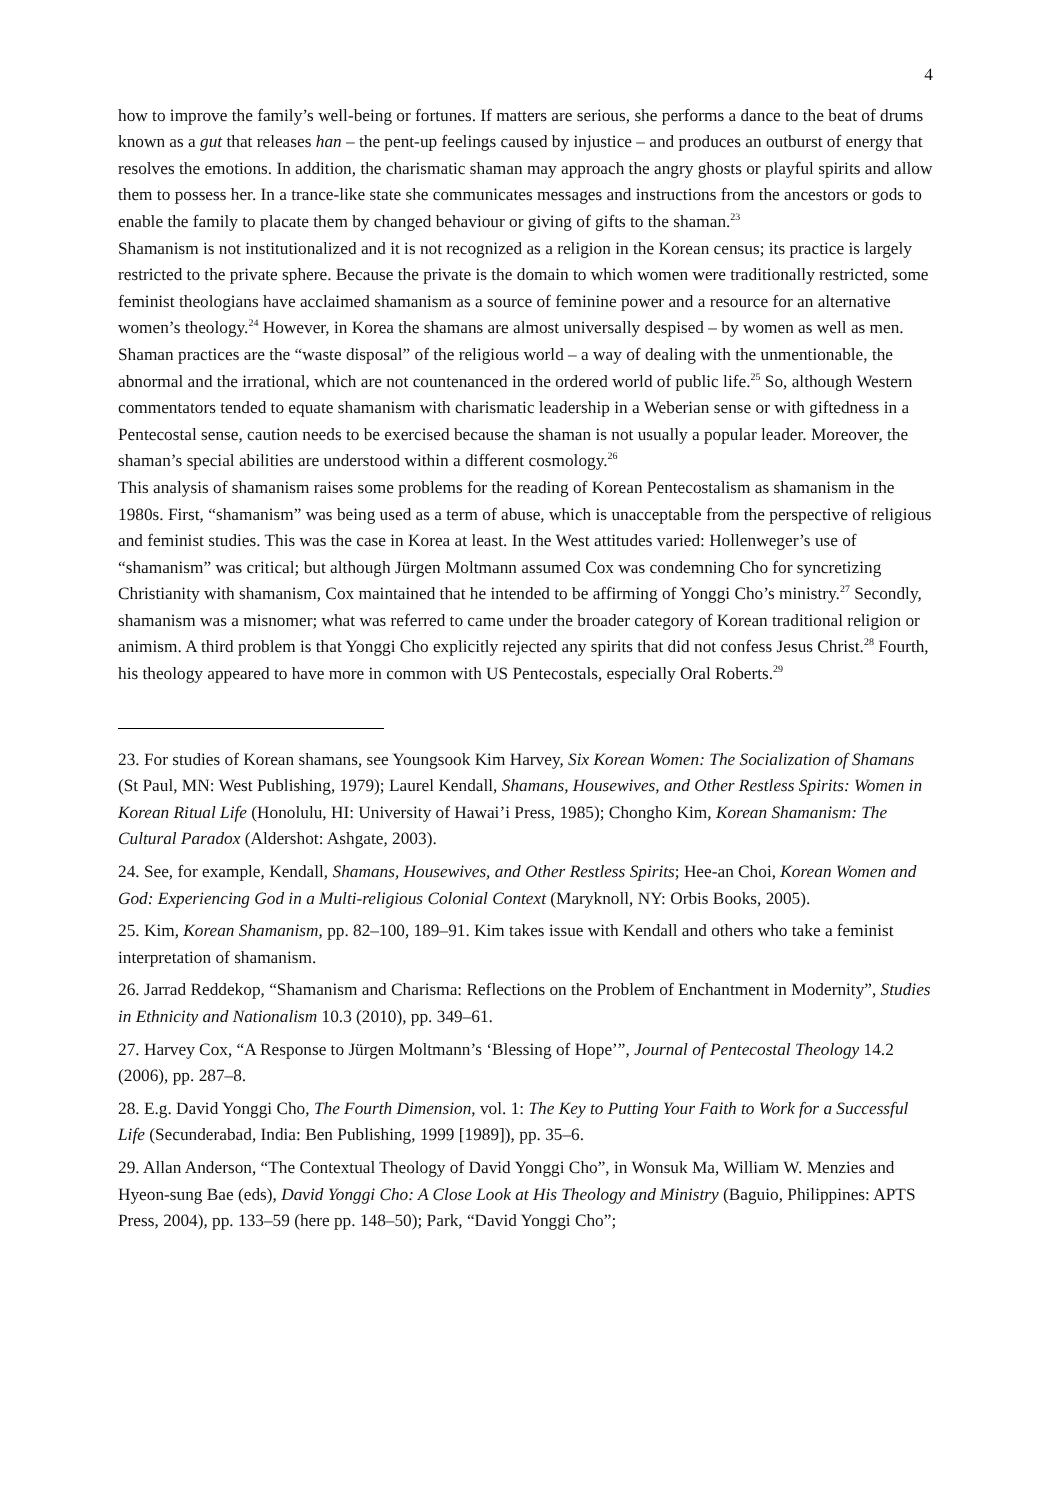4
how to improve the family’s well-being or fortunes. If matters are serious, she performs a dance to the beat of drums known as a gut that releases han – the pent-up feelings caused by injustice – and produces an outburst of energy that resolves the emotions. In addition, the charismatic shaman may approach the angry ghosts or playful spirits and allow them to possess her. In a trance-like state she communicates messages and instructions from the ancestors or gods to enable the family to placate them by changed behaviour or giving of gifts to the shaman.<sup>23</sup>
Shamanism is not institutionalized and it is not recognized as a religion in the Korean census; its practice is largely restricted to the private sphere. Because the private is the domain to which women were traditionally restricted, some feminist theologians have acclaimed shamanism as a source of feminine power and a resource for an alternative women’s theology.<sup>24</sup> However, in Korea the shamans are almost universally despised – by women as well as men. Shaman practices are the “waste disposal” of the religious world – a way of dealing with the unmentionable, the abnormal and the irrational, which are not countenanced in the ordered world of public life.<sup>25</sup> So, although Western commentators tended to equate shamanism with charismatic leadership in a Weberian sense or with giftedness in a Pentecostal sense, caution needs to be exercised because the shaman is not usually a popular leader. Moreover, the shaman’s special abilities are understood within a different cosmology.<sup>26</sup>
This analysis of shamanism raises some problems for the reading of Korean Pentecostalism as shamanism in the 1980s. First, “shamanism” was being used as a term of abuse, which is unacceptable from the perspective of religious and feminist studies. This was the case in Korea at least. In the West attitudes varied: Hollenweger’s use of “shamanism” was critical; but although Jürgen Moltmann assumed Cox was condemning Cho for syncretizing Christianity with shamanism, Cox maintained that he intended to be affirming of Yonggi Cho’s ministry.<sup>27</sup> Secondly, shamanism was a misnomer; what was referred to came under the broader category of Korean traditional religion or animism. A third problem is that Yonggi Cho explicitly rejected any spirits that did not confess Jesus Christ.<sup>28</sup> Fourth, his theology appeared to have more in common with US Pentecostals, especially Oral Roberts.<sup>29</sup>
23. For studies of Korean shamans, see Youngsook Kim Harvey, Six Korean Women: The Socialization of Shamans (St Paul, MN: West Publishing, 1979); Laurel Kendall, Shamans, Housewives, and Other Restless Spirits: Women in Korean Ritual Life (Honolulu, HI: University of Hawai’i Press, 1985); Chongho Kim, Korean Shamanism: The Cultural Paradox (Aldershot: Ashgate, 2003).
24. See, for example, Kendall, Shamans, Housewives, and Other Restless Spirits; Hee-an Choi, Korean Women and God: Experiencing God in a Multi-religious Colonial Context (Maryknoll, NY: Orbis Books, 2005).
25. Kim, Korean Shamanism, pp. 82–100, 189–91. Kim takes issue with Kendall and others who take a feminist interpretation of shamanism.
26. Jarrad Reddekop, “Shamanism and Charisma: Reflections on the Problem of Enchantment in Modernity”, Studies in Ethnicity and Nationalism 10.3 (2010), pp. 349–61.
27. Harvey Cox, “A Response to Jürgen Moltmann’s ‘Blessing of Hope’”, Journal of Pentecostal Theology 14.2 (2006), pp. 287–8.
28. E.g. David Yonggi Cho, The Fourth Dimension, vol. 1: The Key to Putting Your Faith to Work for a Successful Life (Secunderabad, India: Ben Publishing, 1999 [1989]), pp. 35–6.
29. Allan Anderson, “The Contextual Theology of David Yonggi Cho”, in Wonsuk Ma, William W. Menzies and Hyeon-sung Bae (eds), David Yonggi Cho: A Close Look at His Theology and Ministry (Baguio, Philippines: APTS Press, 2004), pp. 133–59 (here pp. 148–50); Park, “David Yonggi Cho”;